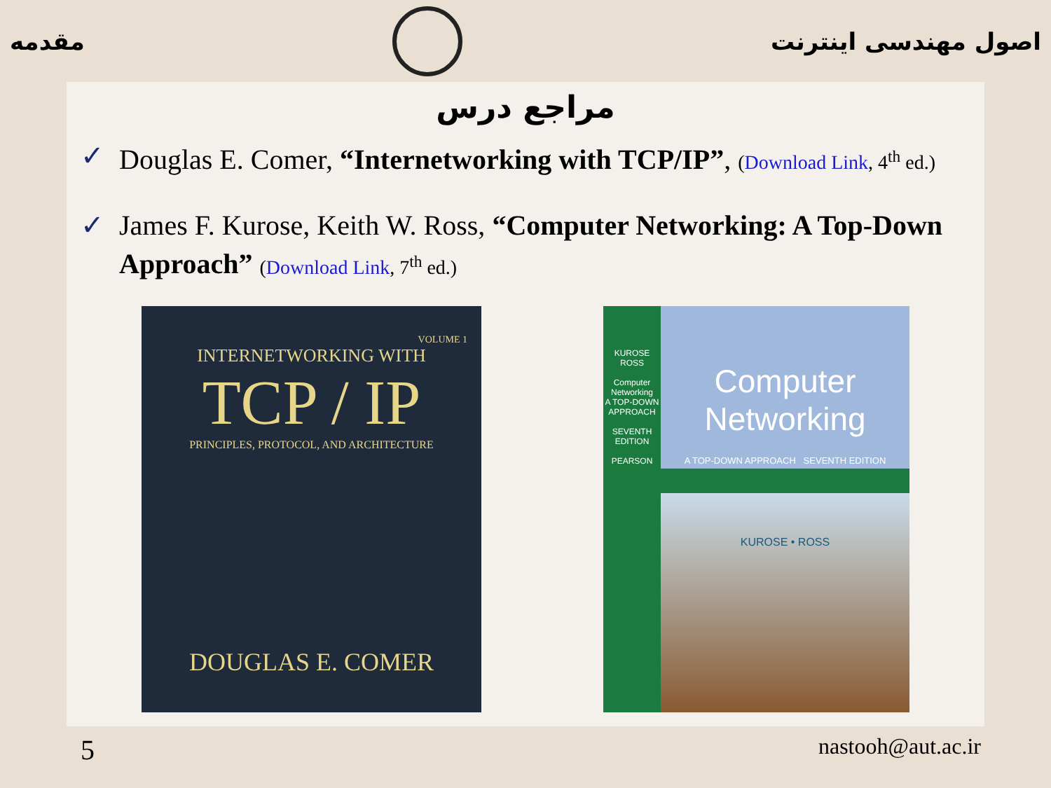مقدمه اصول مهندسی اینترنت
مراجع درس
✓ Douglas E. Comer, “Internetworking with TCP/IP”, (Download Link, 4<sup>th</sup> ed.)
✓ James F. Kurose, Keith W. Ross, “Computer Networking: A Top-Down Approach” (Download Link, 7<sup>th</sup> ed.)
VOLUME 1
INTERNETWORKING WITH
TCP / IP
PRINCIPLES, PROTOCOL, AND ARCHITECTURE
DOUGLAS E. COMER
KUROSE
ROSS
Computer Networking
A TOP-DOWN APPROACH
SEVENTH EDITION
PEARSON
Computer
Networking
A TOP-DOWN APPROACH SEVENTH EDITION
KUROSE • ROSS
5 nastooh@aut.ac.ir